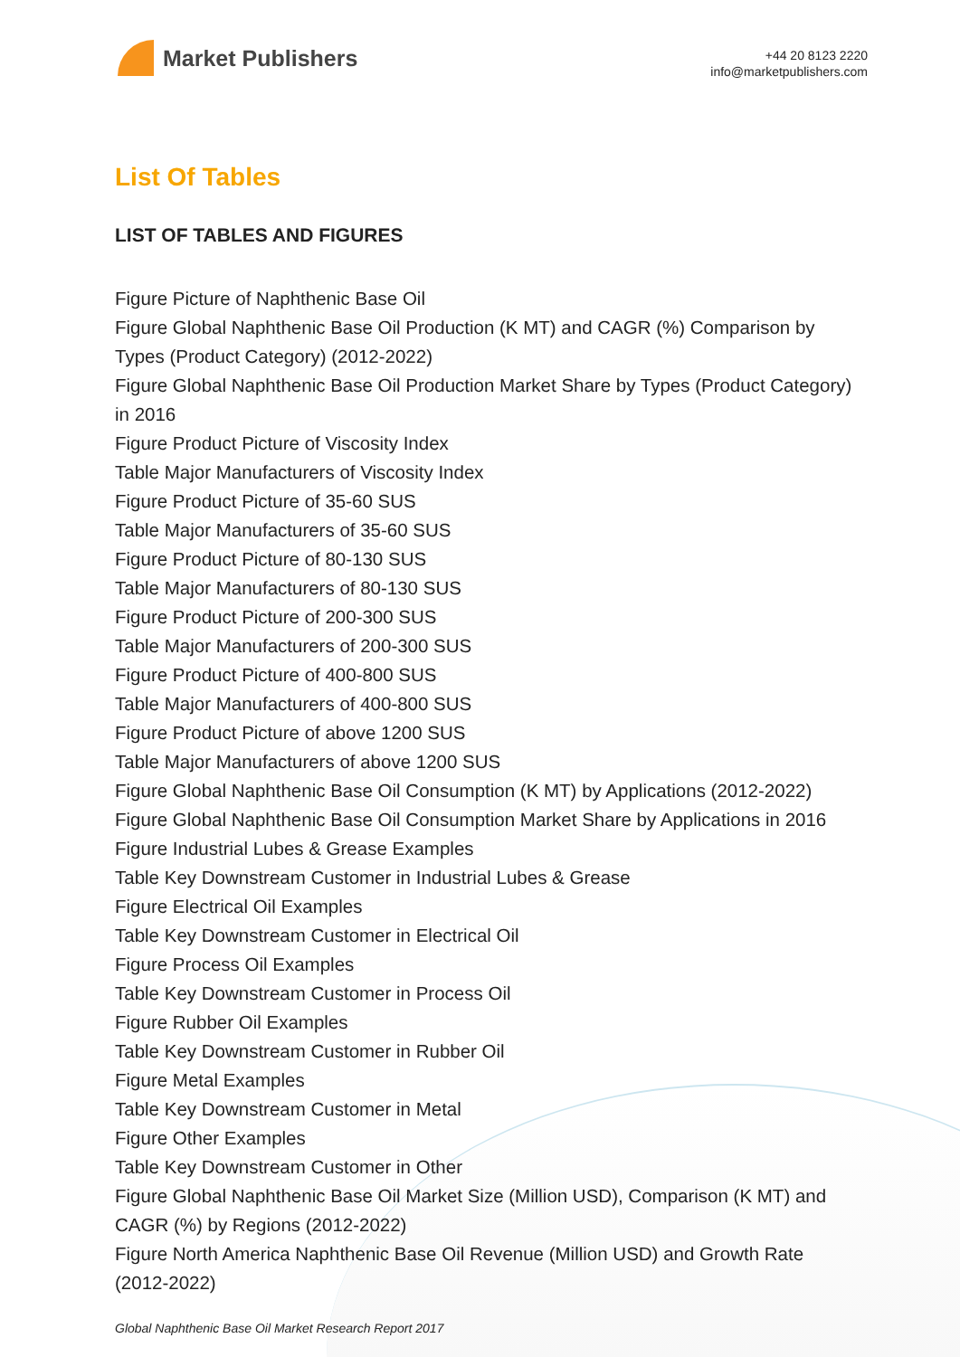Market Publishers
+44 20 8123 2220
info@marketpublishers.com
List Of Tables
LIST OF TABLES AND FIGURES
Figure Picture of Naphthenic Base Oil
Figure Global Naphthenic Base Oil Production (K MT) and CAGR (%) Comparison by Types (Product Category) (2012-2022)
Figure Global Naphthenic Base Oil Production Market Share by Types (Product Category) in 2016
Figure Product Picture of Viscosity Index
Table Major Manufacturers of Viscosity Index
Figure Product Picture of 35-60 SUS
Table Major Manufacturers of 35-60 SUS
Figure Product Picture of 80-130 SUS
Table Major Manufacturers of 80-130 SUS
Figure Product Picture of 200-300 SUS
Table Major Manufacturers of 200-300 SUS
Figure Product Picture of 400-800 SUS
Table Major Manufacturers of 400-800 SUS
Figure Product Picture of above 1200 SUS
Table Major Manufacturers of above 1200 SUS
Figure Global Naphthenic Base Oil Consumption (K MT) by Applications (2012-2022)
Figure Global Naphthenic Base Oil Consumption Market Share by Applications in 2016
Figure Industrial Lubes & Grease Examples
Table Key Downstream Customer in Industrial Lubes & Grease
Figure Electrical Oil Examples
Table Key Downstream Customer in Electrical Oil
Figure Process Oil Examples
Table Key Downstream Customer in Process Oil
Figure Rubber Oil Examples
Table Key Downstream Customer in Rubber Oil
Figure Metal Examples
Table Key Downstream Customer in Metal
Figure Other Examples
Table Key Downstream Customer in Other
Figure Global Naphthenic Base Oil Market Size (Million USD), Comparison (K MT) and CAGR (%) by Regions (2012-2022)
Figure North America Naphthenic Base Oil Revenue (Million USD) and Growth Rate (2012-2022)
Global Naphthenic Base Oil Market Research Report 2017